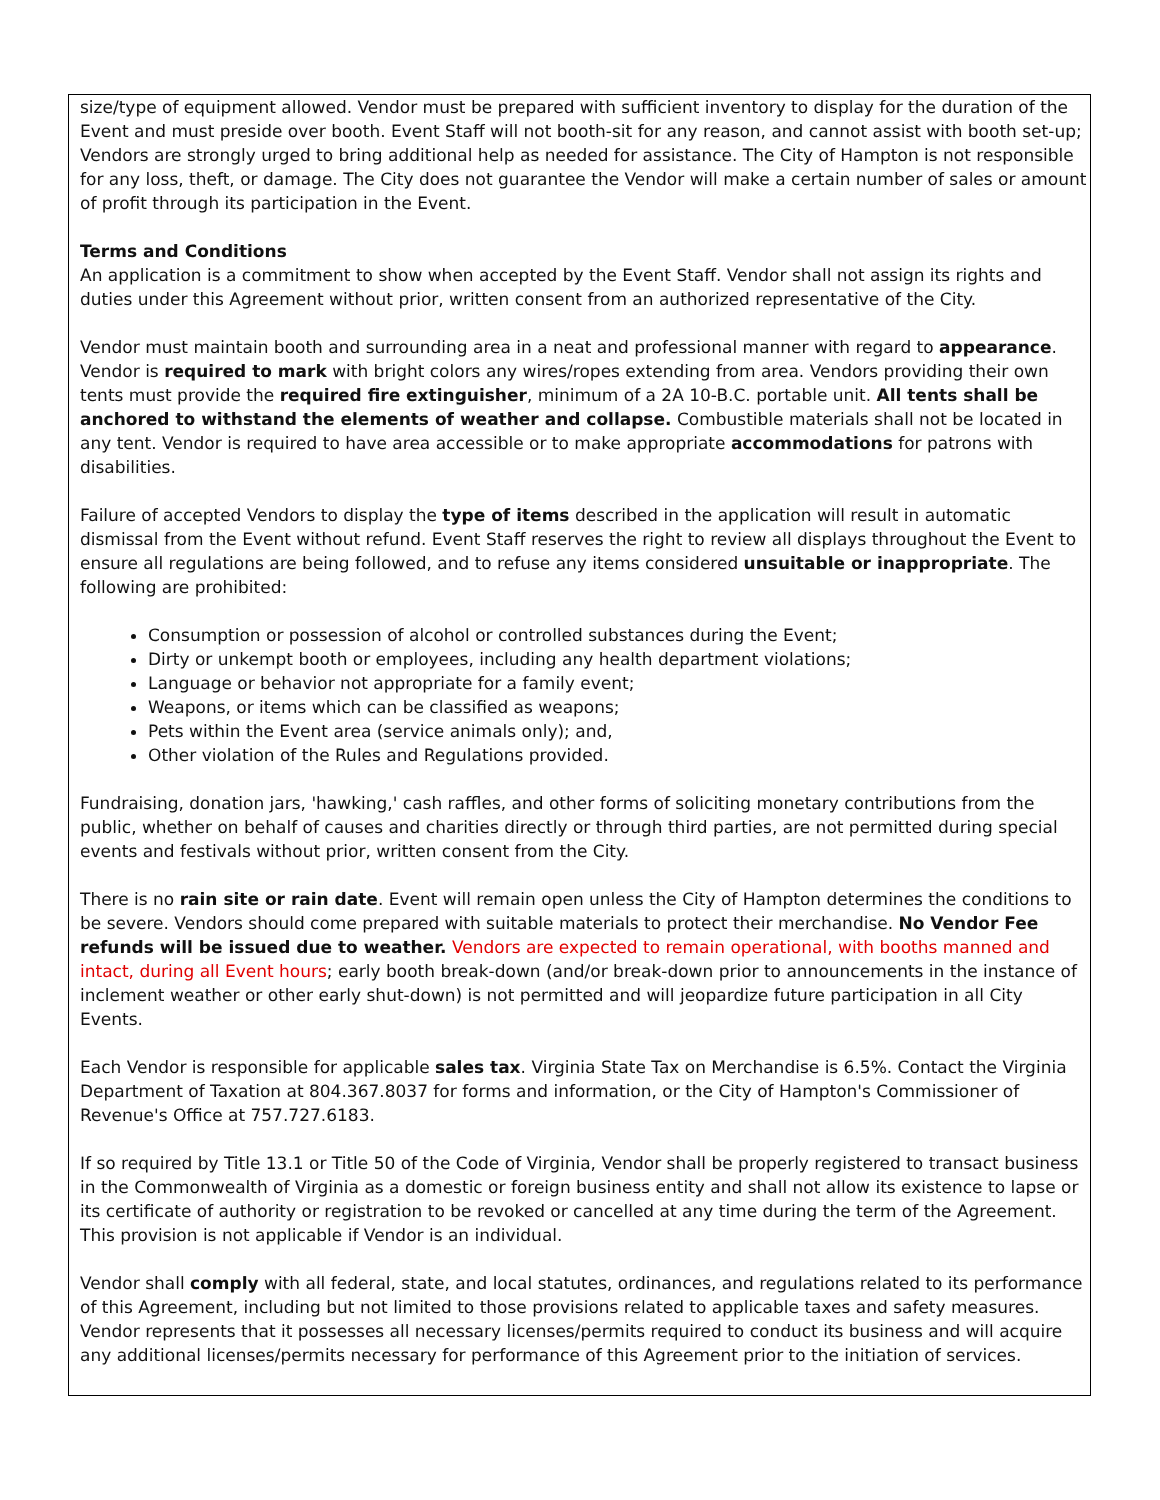size/type of equipment allowed. Vendor must be prepared with sufficient inventory to display for the duration of the Event and must preside over booth. Event Staff will not booth-sit for any reason, and cannot assist with booth set-up; Vendors are strongly urged to bring additional help as needed for assistance. The City of Hampton is not responsible for any loss, theft, or damage. The City does not guarantee the Vendor will make a certain number of sales or amount of profit through its participation in the Event.
Terms and Conditions
An application is a commitment to show when accepted by the Event Staff. Vendor shall not assign its rights and duties under this Agreement without prior, written consent from an authorized representative of the City.
Vendor must maintain booth and surrounding area in a neat and professional manner with regard to appearance. Vendor is required to mark with bright colors any wires/ropes extending from area. Vendors providing their own tents must provide the required fire extinguisher, minimum of a 2A 10-B.C. portable unit. All tents shall be anchored to withstand the elements of weather and collapse. Combustible materials shall not be located in any tent. Vendor is required to have area accessible or to make appropriate accommodations for patrons with disabilities.
Failure of accepted Vendors to display the type of items described in the application will result in automatic dismissal from the Event without refund. Event Staff reserves the right to review all displays throughout the Event to ensure all regulations are being followed, and to refuse any items considered unsuitable or inappropriate. The following are prohibited:
Consumption or possession of alcohol or controlled substances during the Event;
Dirty or unkempt booth or employees, including any health department violations;
Language or behavior not appropriate for a family event;
Weapons, or items which can be classified as weapons;
Pets within the Event area (service animals only); and,
Other violation of the Rules and Regulations provided.
Fundraising, donation jars, 'hawking,' cash raffles, and other forms of soliciting monetary contributions from the public, whether on behalf of causes and charities directly or through third parties, are not permitted during special events and festivals without prior, written consent from the City.
There is no rain site or rain date. Event will remain open unless the City of Hampton determines the conditions to be severe. Vendors should come prepared with suitable materials to protect their merchandise. No Vendor Fee refunds will be issued due to weather. Vendors are expected to remain operational, with booths manned and intact, during all Event hours; early booth break-down (and/or break-down prior to announcements in the instance of inclement weather or other early shut-down) is not permitted and will jeopardize future participation in all City Events.
Each Vendor is responsible for applicable sales tax. Virginia State Tax on Merchandise is 6.5%. Contact the Virginia Department of Taxation at 804.367.8037 for forms and information, or the City of Hampton's Commissioner of Revenue's Office at 757.727.6183.
If so required by Title 13.1 or Title 50 of the Code of Virginia, Vendor shall be properly registered to transact business in the Commonwealth of Virginia as a domestic or foreign business entity and shall not allow its existence to lapse or its certificate of authority or registration to be revoked or cancelled at any time during the term of the Agreement. This provision is not applicable if Vendor is an individual.
Vendor shall comply with all federal, state, and local statutes, ordinances, and regulations related to its performance of this Agreement, including but not limited to those provisions related to applicable taxes and safety measures. Vendor represents that it possesses all necessary licenses/permits required to conduct its business and will acquire any additional licenses/permits necessary for performance of this Agreement prior to the initiation of services.